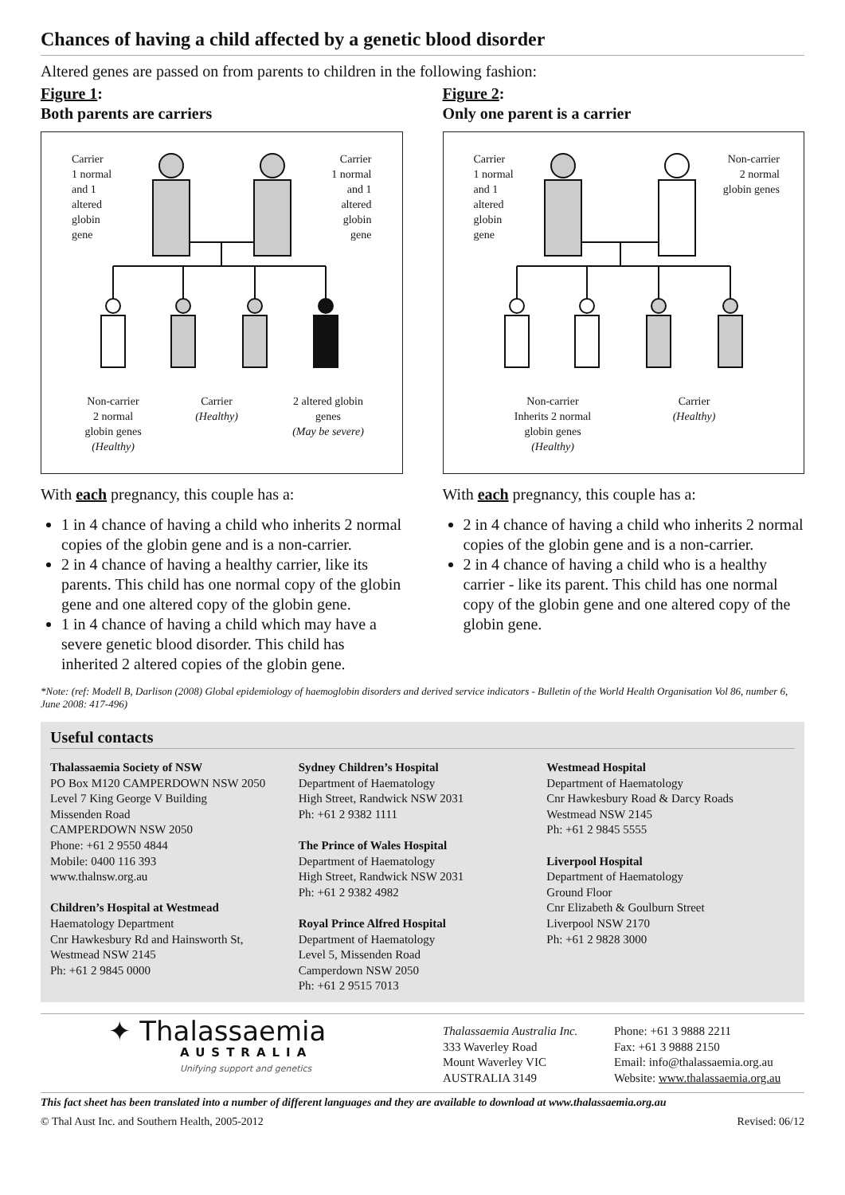Chances of having a child affected by a genetic blood disorder
Altered genes are passed on from parents to children in the following fashion:
Figure 1:
Both parents are carriers
Carrier
1 normal
and 1
altered
globin
gene
Carrier
1 normal
and 1
altered
globin
gene
Non-carrier
2 normal
globin genes
(Healthy)
Carrier
(Healthy)
2 altered globin
genes
(May be severe)
With each pregnancy, this couple has a:
1 in 4 chance of having a child who inherits 2 normal copies of the globin gene and is a non-carrier.
2 in 4 chance of having a healthy carrier, like its parents. This child has one normal copy of the globin gene and one altered copy of the globin gene.
1 in 4 chance of having a child which may have a severe genetic blood disorder. This child has inherited 2 altered copies of the globin gene.
Figure 2:
Only one parent is a carrier
Carrier
1 normal
and 1
altered
globin
gene
Non-carrier
2 normal
globin genes
Non-carrier
Inherits 2 normal
globin genes
(Healthy)
Carrier
(Healthy)
With each pregnancy, this couple has a:
2 in 4 chance of having a child who inherits 2 normal copies of the globin gene and is a non-carrier.
2 in 4 chance of having a child who is a healthy carrier - like its parent. This child has one normal copy of the globin gene and one altered copy of the globin gene.
*Note: (ref: Modell B, Darlison (2008) Global epidemiology of haemoglobin disorders and derived service indicators - Bulletin of the World Health Organisation Vol 86, number 6, June 2008: 417-496)
Useful contacts
Thalassaemia Society of NSW
PO Box M120 CAMPERDOWN NSW 2050
Level 7 King George V Building
Missenden Road
CAMPERDOWN NSW 2050
Phone: +61 2 9550 4844
Mobile: 0400 116 393
www.thalnsw.org.au
Children’s Hospital at Westmead
Haematology Department
Cnr Hawkesbury Rd and Hainsworth St,
Westmead NSW 2145
Ph: +61 2 9845 0000
Sydney Children’s Hospital
Department of Haematology
High Street, Randwick NSW 2031
Ph: +61 2 9382 1111
The Prince of Wales Hospital
Department of Haematology
High Street, Randwick NSW 2031
Ph: +61 2 9382 4982
Royal Prince Alfred Hospital
Department of Haematology
Level 5, Missenden Road
Camperdown NSW 2050
Ph: +61 2 9515 7013
Westmead Hospital
Department of Haematology
Cnr Hawkesbury Road & Darcy Roads
Westmead NSW 2145
Ph: +61 2 9845 5555
Liverpool Hospital
Department of Haematology
Ground Floor
Cnr Elizabeth & Goulburn Street
Liverpool NSW 2170
Ph: +61 2 9828 3000
✦ Thalassaemia
AUSTRALIA
Unifying support and genetics
Thalassaemia Australia Inc.
333 Waverley Road
Mount Waverley VIC
AUSTRALIA 3149
Phone: +61 3 9888 2211
Fax: +61 3 9888 2150
Email: info@thalassaemia.org.au
Website: www.thalassaemia.org.au
This fact sheet has been translated into a number of different languages and they are available to download at www.thalassaemia.org.au
© Thal Aust Inc. and Southern Health, 2005-2012 Revised: 06/12